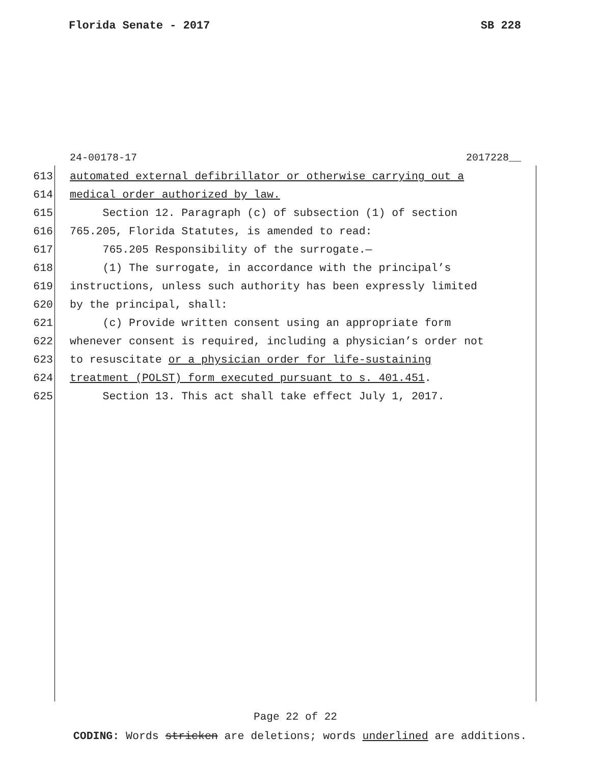Florida Senate - 2017 SB 228
24-00178-17 2017228__
613 automated external defibrillator or otherwise carrying out a
614 medical order authorized by law.
615 Section 12. Paragraph (c) of subsection (1) of section
616 765.205, Florida Statutes, is amended to read:
617 765.205 Responsibility of the surrogate.—
618 (1) The surrogate, in accordance with the principal’s
619 instructions, unless such authority has been expressly limited
620 by the principal, shall:
621 (c) Provide written consent using an appropriate form
622 whenever consent is required, including a physician’s order not
623 to resuscitate or a physician order for life-sustaining
624 treatment (POLST) form executed pursuant to s. 401.451.
625 Section 13. This act shall take effect July 1, 2017.
Page 22 of 22
CODING: Words stricken are deletions; words underlined are additions.